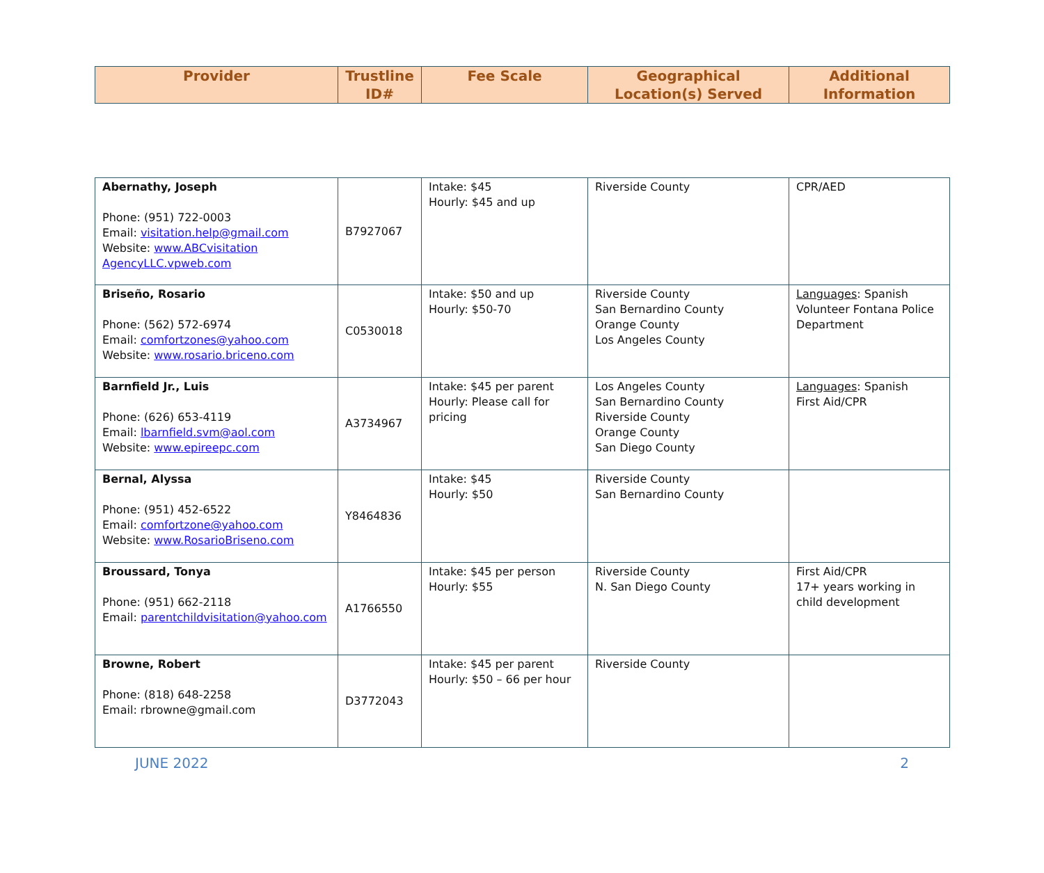| Provider | Trustline ID# | Fee Scale | Geographical Location(s) Served | Additional Information |
| --- | --- | --- | --- | --- |
| Abernathy, Joseph Phone: (951) 722-0003 Email: visitation.help@gmail.com Website: www.ABCvisitation AgencyLLC.vpweb.com | B7927067 | Intake: $45 Hourly: $45 and up | Riverside County | CPR/AED |
| Briseño, Rosario Phone: (562) 572-6974 Email: comfortzones@yahoo.com Website: www.rosario.briceno.com | C0530018 | Intake: $50 and up Hourly: $50-70 | Riverside County San Bernardino County Orange County Los Angeles County | Languages : Spanish Volunteer Fontana Police Department |
| Barnfield Jr., Luis Phone: (626) 653-4119 Email: lbarnfield.svm@aol.com Website: www.epireepc.com | A3734967 | Intake: $45 per parent Hourly: Please call for pricing | Los Angeles County San Bernardino County Riverside County Orange County San Diego County | Languages : Spanish First Aid/CPR |
| Bernal, Alyssa Phone: (951) 452-6522 Email: comfortzone@yahoo.com Website: www.RosarioBriseno.com | Y8464836 | Intake: $45 Hourly: $50 | Riverside County San Bernardino County | |
| Broussard, Tonya Phone: (951) 662-2118 Email: parentchildvisitation@yahoo.com | A1766550 | Intake: $45 per person Hourly: $55 | Riverside County N. San Diego County | First Aid/CPR 17+ years working in child development |
| Browne, Robert Phone: (818) 648-2258 Email: rbrowne@gmail.com | D3772043 | Intake: $45 per parent Hourly: $50 – 66 per hour | Riverside County | |
JUNE 2022 2